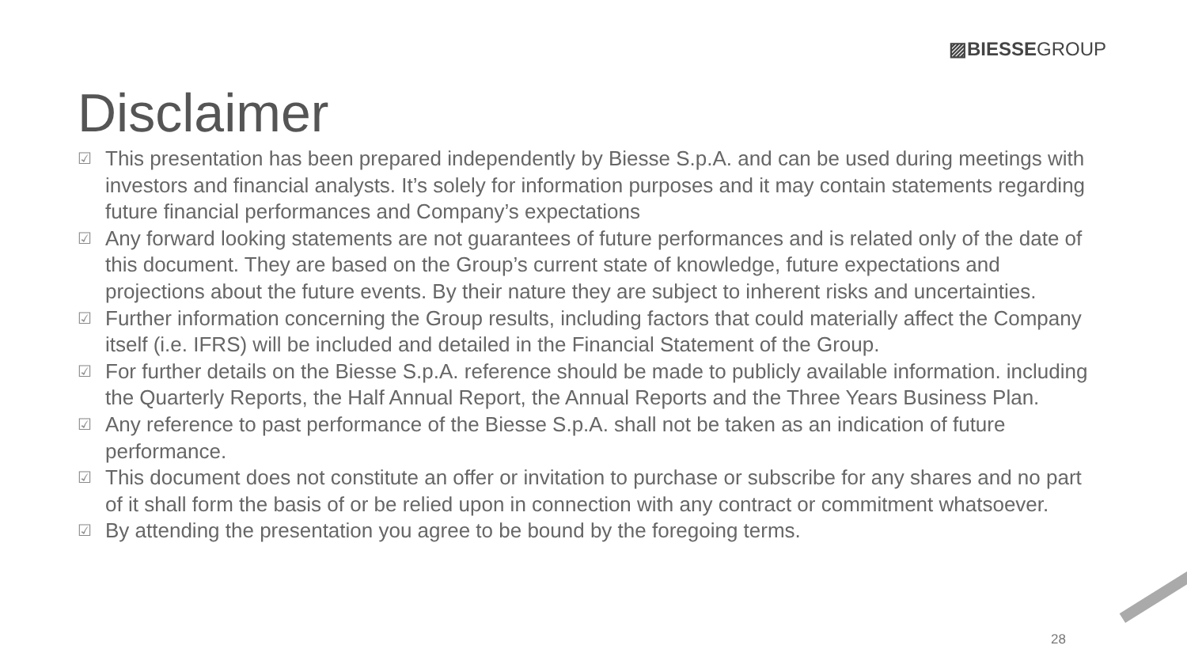▨BIESSEGROUP
Disclaimer
☑ This presentation has been prepared independently by Biesse S.p.A. and can be used during meetings with investors and financial analysts. It’s solely for information purposes and it may contain statements regarding future financial performances and Company’s expectations
☑ Any forward looking statements are not guarantees of future performances and is related only of the date of this document. They are based on the Group’s current state of knowledge, future expectations and projections about the future events. By their nature they are subject to inherent risks and uncertainties.
☑ Further information concerning the Group results, including factors that could materially affect the Company itself (i.e. IFRS) will be included and detailed in the Financial Statement of the Group.
☑ For further details on the Biesse S.p.A. reference should be made to publicly available information. including the Quarterly Reports, the Half Annual Report, the Annual Reports and the Three Years Business Plan.
☑ Any reference to past performance of the Biesse S.p.A. shall not be taken as an indication of future performance.
☑ This document does not constitute an offer or invitation to purchase or subscribe for any shares and no part of it shall form the basis of or be relied upon in connection with any contract or commitment whatsoever.
☑ By attending the presentation you agree to be bound by the foregoing terms.
28